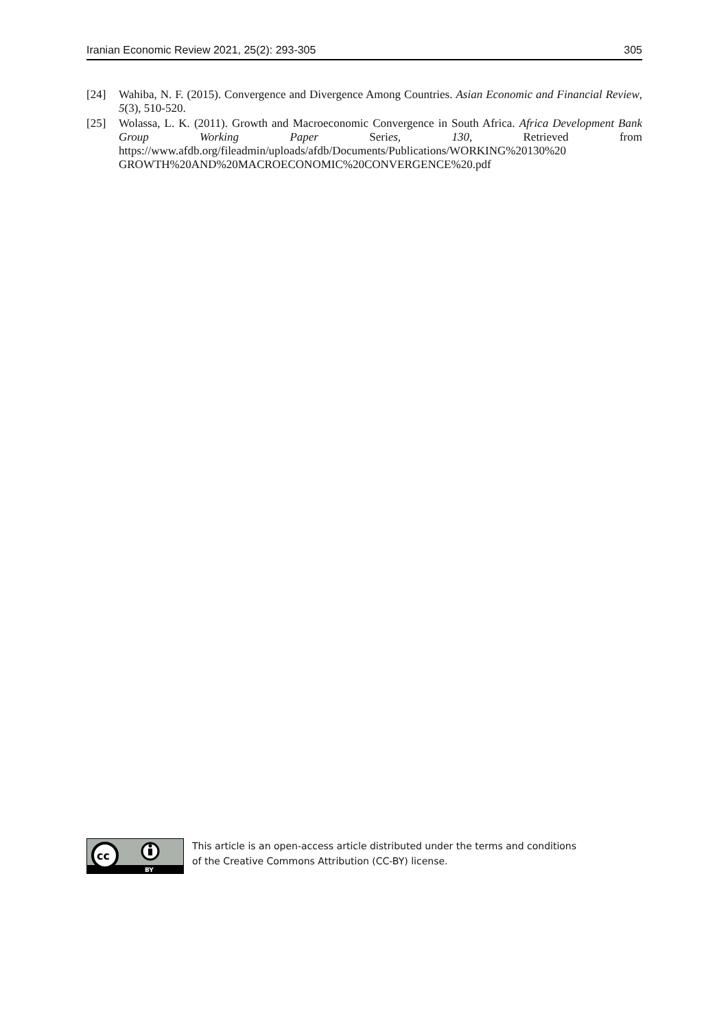Iranian Economic Review 2021, 25(2): 293-305 305
[24] Wahiba, N. F. (2015). Convergence and Divergence Among Countries. Asian Economic and Financial Review, 5(3), 510-520.
[25] Wolassa, L. K. (2011). Growth and Macroeconomic Convergence in South Africa. Africa Development Bank Group Working Paper Series, 130, Retrieved from https://www.afdb.org/fileadmin/uploads/afdb/Documents/Publications/WORKING%20130%20 GROWTH%20AND%20MACROECONOMIC%20CONVERGENCE%20.pdf
cc
BY
This article is an open-access article distributed under the terms and conditions
of the Creative Commons Attribution (CC-BY) license.